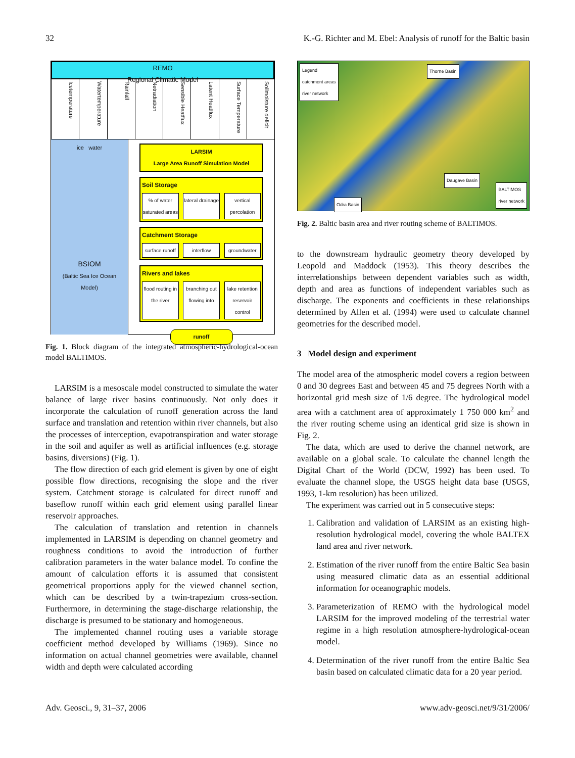32 K.-G. Richter and M. Ebel: Analysis of runoff for the Baltic basin
REMO
Regional Climatic Model
Icetemperature
Watertemperature
Rainfall
Netradiation
Sensible Heatflux
Latent Heatflux
Surface Temperature
Soilmoisture deficit
ice water
BSIOM
(Baltic Sea Ice Ocean Model)
LARSIM
Large Area Runoff Simulation Model
Soil Storage
% of water saturated areas lateral drainage vertical percolation
Catchment Storage
surface runoff interflow groundwater
Rivers and lakes
flood routing in the river branching out flowing into lake retention reservoir control
runoff
Fig. 1. Block diagram of the integrated atmospheric-hydrological-ocean model BALTIMOS.
LARSIM is a mesoscale model constructed to simulate the water balance of large river basins continuously. Not only does it incorporate the calculation of runoff generation across the land surface and translation and retention within river channels, but also the processes of interception, evapotranspiration and water storage in the soil and aquifer as well as artificial influences (e.g. storage basins, diversions) (Fig. 1).
The flow direction of each grid element is given by one of eight possible flow directions, recognising the slope and the river system. Catchment storage is calculated for direct runoff and baseflow runoff within each grid element using parallel linear reservoir approaches.
The calculation of translation and retention in channels implemented in LARSIM is depending on channel geometry and roughness conditions to avoid the introduction of further calibration parameters in the water balance model. To confine the amount of calculation efforts it is assumed that consistent geometrical proportions apply for the viewed channel section, which can be described by a twin-trapezium cross-section. Furthermore, in determining the stage-discharge relationship, the discharge is presumed to be stationary and homogeneous.
The implemented channel routing uses a variable storage coefficient method developed by Williams (1969). Since no information on actual channel geometries were available, channel width and depth were calculated according
Legend
catchment areas
river network
Thorne Basin
Daugave Basin
Odra Basin BALTIMOS
river network
Fig. 2. Baltic basin area and river routing scheme of BALTIMOS.
to the downstream hydraulic geometry theory developed by Leopold and Maddock (1953). This theory describes the interrelationships between dependent variables such as width, depth and area as functions of independent variables such as discharge. The exponents and coefficients in these relationships determined by Allen et al. (1994) were used to calculate channel geometries for the described model.
3 Model design and experiment
The model area of the atmospheric model covers a region between 0 and 30 degrees East and between 45 and 75 degrees North with a horizontal grid mesh size of 1/6 degree. The hydrological model area with a catchment area of approximately 1 750 000 km<sup>2</sup> and the river routing scheme using an identical grid size is shown in Fig. 2.
The data, which are used to derive the channel network, are available on a global scale. To calculate the channel length the Digital Chart of the World (DCW, 1992) has been used. To evaluate the channel slope, the USGS height data base (USGS, 1993, 1-km resolution) has been utilized.
The experiment was carried out in 5 consecutive steps:
1. Calibration and validation of LARSIM as an existing high-resolution hydrological model, covering the whole BALTEX land area and river network.
2. Estimation of the river runoff from the entire Baltic Sea basin using measured climatic data as an essential additional information for oceanographic models.
3. Parameterization of REMO with the hydrological model LARSIM for the improved modeling of the terrestrial water regime in a high resolution atmosphere-hydrological-ocean model.
4. Determination of the river runoff from the entire Baltic Sea basin based on calculated climatic data for a 20 year period.
Adv. Geosci., 9, 31–37, 2006 www.adv-geosci.net/9/31/2006/